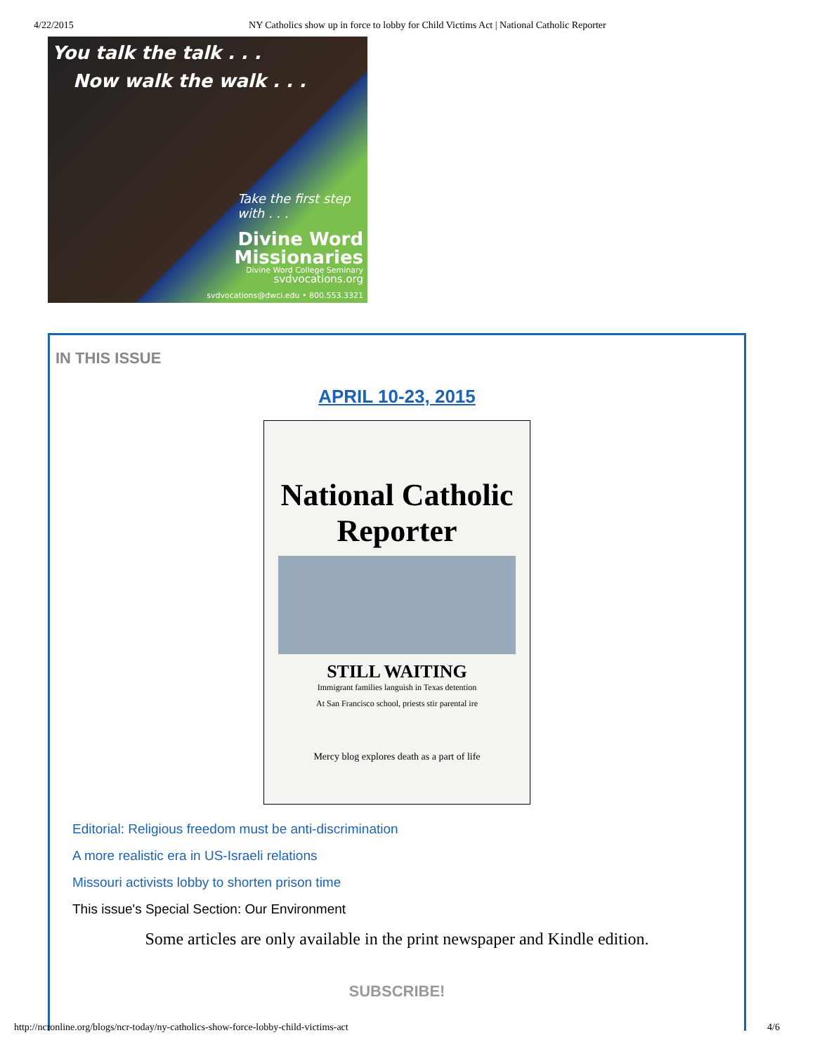4/22/2015 NY Catholics show up in force to lobby for Child Victims Act | National Catholic Reporter
You talk the talk . . .
Now walk the walk . . .
Take the first step with . . .
Divine Word
Missionaries
Divine Word College Seminary
svdvocations.org
svdvocations@dwci.edu • 800.553.3321
IN THIS ISSUE
APRIL 10-23, 2015
National Catholic Reporter
STILL WAITING
Immigrant families languish in Texas detention
At San Francisco school, priests stir parental ire
Mercy blog explores death as a part of life
Editorial: Religious freedom must be anti-discrimination
A more realistic era in US-Israeli relations
Missouri activists lobby to shorten prison time
This issue's Special Section: Our Environment
Some articles are only available in the print newspaper and Kindle edition.
SUBSCRIBE!
http://ncronline.org/blogs/ncr-today/ny-catholics-show-force-lobby-child-victims-act 4/6